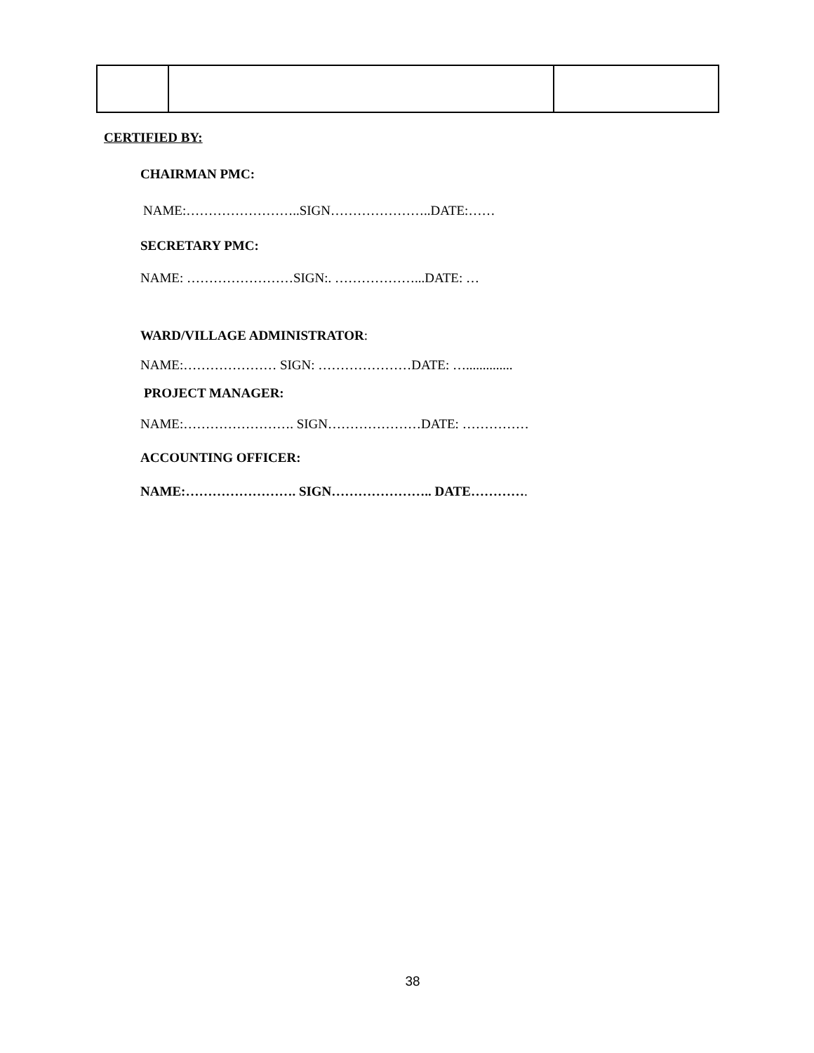CERTIFIED BY:
CHAIRMAN PMC:
NAME:……………………..SIGN…………………..DATE:……
SECRETARY PMC:
NAME: ……………………SIGN:. ………………...DATE: …
WARD/VILLAGE ADMINISTRATOR:
NAME:………………… SIGN: …………………DATE: …..............
PROJECT MANAGER:
NAME:……………………. SIGN…………………DATE: ……………
ACCOUNTING OFFICER:
NAME:……………………. SIGN………………….. DATE………….
38